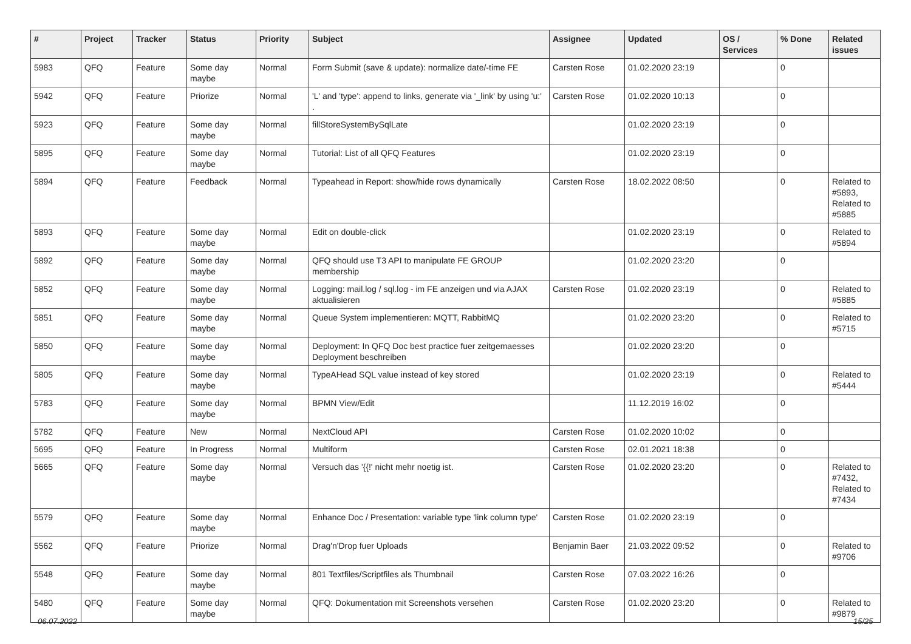| # | Project | Tracker | Status | Priority | Subject | Assignee | Updated | OS / Services | % Done | Related issues |
| --- | --- | --- | --- | --- | --- | --- | --- | --- | --- | --- |
| 5983 | QFQ | Feature | Some day maybe | Normal | Form Submit (save & update): normalize date/-time FE | Carsten Rose | 01.02.2020 23:19 | | 0 | |
| 5942 | QFQ | Feature | Priorize | Normal | 'L' and 'type': append to links, generate via '_link' by using 'u:' . | Carsten Rose | 01.02.2020 10:13 | | 0 | |
| 5923 | QFQ | Feature | Some day maybe | Normal | fillStoreSystemBySqlLate | | 01.02.2020 23:19 | | 0 | |
| 5895 | QFQ | Feature | Some day maybe | Normal | Tutorial: List of all QFQ Features | | 01.02.2020 23:19 | | 0 | |
| 5894 | QFQ | Feature | Feedback | Normal | Typeahead in Report: show/hide rows dynamically | Carsten Rose | 18.02.2022 08:50 | | 0 | Related to #5893, Related to #5885 |
| 5893 | QFQ | Feature | Some day maybe | Normal | Edit on double-click | | 01.02.2020 23:19 | | 0 | Related to #5894 |
| 5892 | QFQ | Feature | Some day maybe | Normal | QFQ should use T3 API to manipulate FE GROUP membership | | 01.02.2020 23:20 | | 0 | |
| 5852 | QFQ | Feature | Some day maybe | Normal | Logging: mail.log / sql.log - im FE anzeigen und via AJAX aktualisieren | Carsten Rose | 01.02.2020 23:19 | | 0 | Related to #5885 |
| 5851 | QFQ | Feature | Some day maybe | Normal | Queue System implementieren: MQTT, RabbitMQ | | 01.02.2020 23:20 | | 0 | Related to #5715 |
| 5850 | QFQ | Feature | Some day maybe | Normal | Deployment: In QFQ Doc best practice fuer zeitgemaesses Deployment beschreiben | | 01.02.2020 23:20 | | 0 | |
| 5805 | QFQ | Feature | Some day maybe | Normal | TypeAHead SQL value instead of key stored | | 01.02.2020 23:19 | | 0 | Related to #5444 |
| 5783 | QFQ | Feature | Some day maybe | Normal | BPMN View/Edit | | 11.12.2019 16:02 | | 0 | |
| 5782 | QFQ | Feature | New | Normal | NextCloud API | Carsten Rose | 01.02.2020 10:02 | | 0 | |
| 5695 | QFQ | Feature | In Progress | Normal | Multiform | Carsten Rose | 02.01.2021 18:38 | | 0 | |
| 5665 | QFQ | Feature | Some day maybe | Normal | Versuch das '{{!' nicht mehr noetig ist. | Carsten Rose | 01.02.2020 23:20 | | 0 | Related to #7432, Related to #7434 |
| 5579 | QFQ | Feature | Some day maybe | Normal | Enhance Doc / Presentation: variable type 'link column type' | Carsten Rose | 01.02.2020 23:19 | | 0 | |
| 5562 | QFQ | Feature | Priorize | Normal | Drag'n'Drop fuer Uploads | Benjamin Baer | 21.03.2022 09:52 | | 0 | Related to #9706 |
| 5548 | QFQ | Feature | Some day maybe | Normal | 801 Textfiles/Scriptfiles als Thumbnail | Carsten Rose | 07.03.2022 16:26 | | 0 | |
| 5480 | QFQ | Feature | Some day maybe | Normal | QFQ: Dokumentation mit Screenshots versehen | Carsten Rose | 01.02.2020 23:20 | | 0 | Related to #9879 |
06.07.2022 15/25